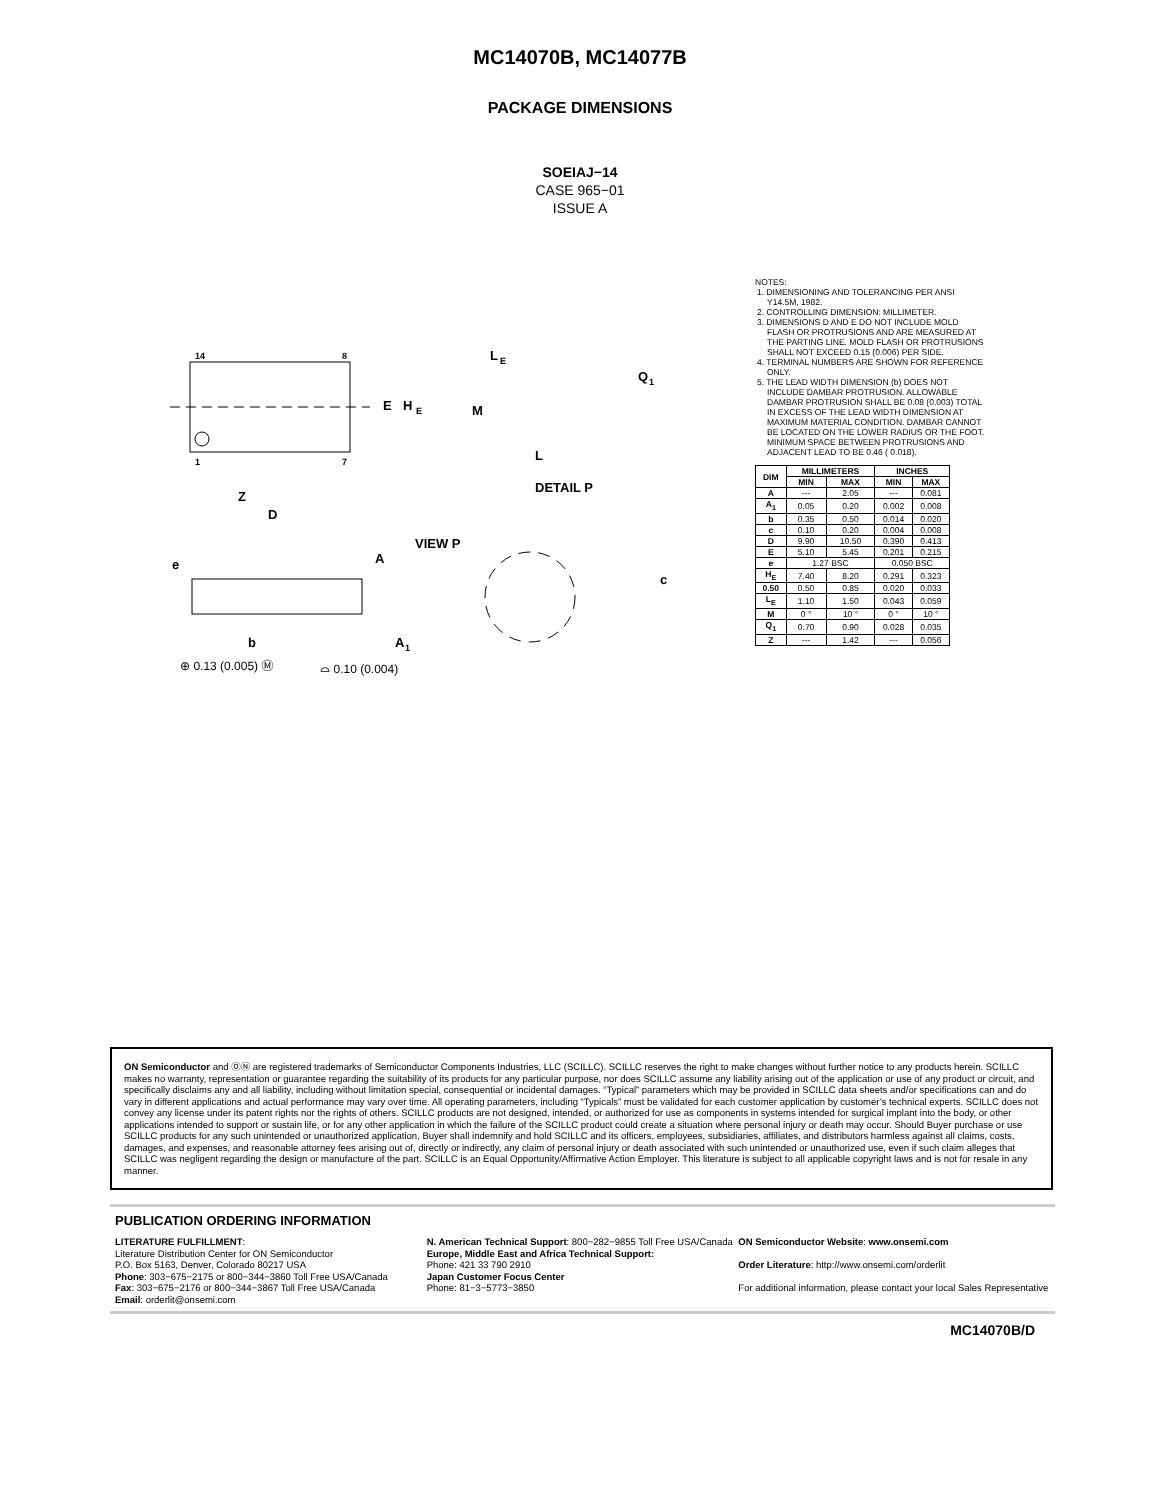MC14070B, MC14077B
PACKAGE DIMENSIONS
SOEIAJ−14
CASE 965−01
ISSUE A
14
8
1
7
E
H
E
Z
D
L
E
Q
1
M
L
DETAIL P
VIEW P
e
A
c
b
A
1
⊕ 0.13 (0.005) Ⓜ
⌓ 0.10 (0.004)
NOTES:
1. DIMENSIONING AND TOLERANCING PER ANSI Y14.5M, 1982.
2. CONTROLLING DIMENSION: MILLIMETER.
3. DIMENSIONS D AND E DO NOT INCLUDE MOLD FLASH OR PROTRUSIONS AND ARE MEASURED AT THE PARTING LINE. MOLD FLASH OR PROTRUSIONS SHALL NOT EXCEED 0.15 (0.006) PER SIDE.
4. TERMINAL NUMBERS ARE SHOWN FOR REFERENCE ONLY.
5. THE LEAD WIDTH DIMENSION (b) DOES NOT INCLUDE DAMBAR PROTRUSION. ALLOWABLE DAMBAR PROTRUSION SHALL BE 0.08 (0.003) TOTAL IN EXCESS OF THE LEAD WIDTH DIMENSION AT MAXIMUM MATERIAL CONDITION. DAMBAR CANNOT BE LOCATED ON THE LOWER RADIUS OR THE FOOT. MINIMUM SPACE BETWEEN PROTRUSIONS AND ADJACENT LEAD TO BE 0.46 ( 0.018).
| DIM | MILLIMETERS | | INCHES | |
| --- | --- | --- | --- | --- |
| | MIN | MAX | MIN | MAX |
| A | --- | 2.05 | --- | 0.081 |
| A<sub>1</sub> | 0.05 | 0.20 | 0.002 | 0.008 |
| b | 0.35 | 0.50 | 0.014 | 0.020 |
| c | 0.10 | 0.20 | 0.004 | 0.008 |
| D | 9.90 | 10.50 | 0.390 | 0.413 |
| E | 5.10 | 5.45 | 0.201 | 0.215 |
| e | 1.27 BSC | | 0.050 BSC | |
| H<sub>E</sub> | 7.40 | 8.20 | 0.291 | 0.323 |
| 0.50 | 0.50 | 0.85 | 0.020 | 0.033 |
| L<sub>E</sub> | 1.10 | 1.50 | 0.043 | 0.059 |
| M | 0 ° | 10 ° | 0 ° | 10 ° |
| Q<sub>1</sub> | 0.70 | 0.90 | 0.028 | 0.035 |
| Z | --- | 1.42 | --- | 0.056 |
ON Semiconductor and ⓄⓃ are registered trademarks of Semiconductor Components Industries, LLC (SCILLC). SCILLC reserves the right to make changes without further notice to any products herein. SCILLC makes no warranty, representation or guarantee regarding the suitability of its products for any particular purpose, nor does SCILLC assume any liability arising out of the application or use of any product or circuit, and specifically disclaims any and all liability, including without limitation special, consequential or incidental damages. “Typical” parameters which may be provided in SCILLC data sheets and/or specifications can and do vary in different applications and actual performance may vary over time. All operating parameters, including “Typicals” must be validated for each customer application by customer’s technical experts. SCILLC does not convey any license under its patent rights nor the rights of others. SCILLC products are not designed, intended, or authorized for use as components in systems intended for surgical implant into the body, or other applications intended to support or sustain life, or for any other application in which the failure of the SCILLC product could create a situation where personal injury or death may occur. Should Buyer purchase or use SCILLC products for any such unintended or unauthorized application, Buyer shall indemnify and hold SCILLC and its officers, employees, subsidiaries, affiliates, and distributors harmless against all claims, costs, damages, and expenses, and reasonable attorney fees arising out of, directly or indirectly, any claim of personal injury or death associated with such unintended or unauthorized use, even if such claim alleges that SCILLC was negligent regarding the design or manufacture of the part. SCILLC is an Equal Opportunity/Affirmative Action Employer. This literature is subject to all applicable copyright laws and is not for resale in any manner.
PUBLICATION ORDERING INFORMATION
LITERATURE FULFILLMENT:
Literature Distribution Center for ON Semiconductor
P.O. Box 5163, Denver, Colorado 80217 USA
Phone: 303−675−2175 or 800−344−3860 Toll Free USA/Canada
Fax: 303−675−2176 or 800−344−3867 Toll Free USA/Canada
Email: orderlit@onsemi.com
N. American Technical Support: 800−282−9855 Toll Free USA/Canada
Europe, Middle East and Africa Technical Support:
Phone: 421 33 790 2910
Japan Customer Focus Center
Phone: 81−3−5773−3850
ON Semiconductor Website: www.onsemi.com
Order Literature: http://www.onsemi.com/orderlit
For additional information, please contact your local Sales Representative
MC14070B/D